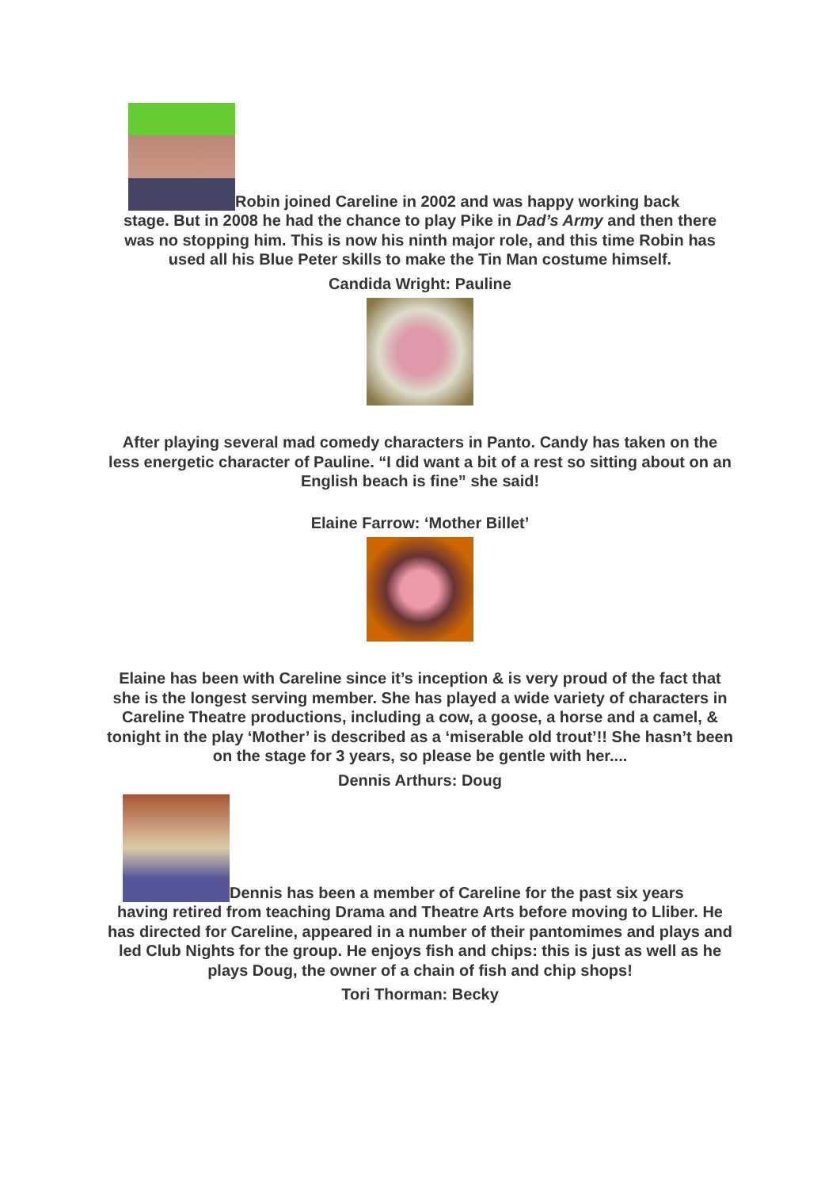Robin joined Careline in 2002 and was happy working back
stage. But in 2008 he had the chance to play Pike in Dad’s Army and then there was no stopping him. This is now his ninth major role, and this time Robin has used all his Blue Peter skills to make the Tin Man costume himself.
Candida Wright: Pauline
After playing several mad comedy characters in Panto. Candy has taken on the less energetic character of Pauline. “I did want a bit of a rest so sitting about on an English beach is fine” she said!
Elaine Farrow: ‘Mother Billet’
Elaine has been with Careline since it’s inception & is very proud of the fact that she is the longest serving member. She has played a wide variety of characters in Careline Theatre productions, including a cow, a goose, a horse and a camel, & tonight in the play ‘Mother’ is described as a ‘miserable old trout’!! She hasn’t been on the stage for 3 years, so please be gentle with her....
Dennis Arthurs: Doug
Dennis has been a member of Careline for the past six years
having retired from teaching Drama and Theatre Arts before moving to Lliber. He has directed for Careline, appeared in a number of their pantomimes and plays and led Club Nights for the group. He enjoys fish and chips: this is just as well as he plays Doug, the owner of a chain of fish and chip shops!
Tori Thorman: Becky